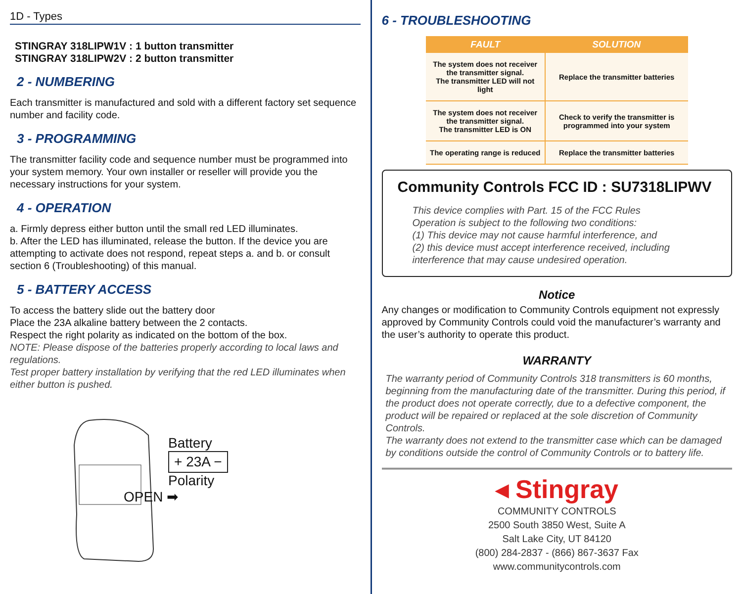1D - Types
STINGRAY 318LIPW1V : 1 button transmitter
STINGRAY 318LIPW2V : 2 button transmitter
2 - NUMBERING
Each transmitter is manufactured and sold with a different factory set sequence number and facility code.
3 - PROGRAMMING
The transmitter facility code and sequence number must be programmed into your system memory. Your own installer or reseller will provide you the necessary instructions for your system.
4 - OPERATION
a. Firmly depress either button until the small red LED illuminates.
b. After the LED has illuminated, release the button. If the device you are attempting to activate does not respond, repeat steps a. and b. or consult section 6 (Troubleshooting) of this manual.
5 - BATTERY ACCESS
To access the battery slide out the battery door
Place the 23A alkaline battery between the 2 contacts.
Respect the right polarity as indicated on the bottom of the box.
NOTE: Please dispose of the batteries properly according to local laws and regulations.
Test proper battery installation by verifying that the red LED illuminates when either button is pushed.
Battery
+ 23A −
Polarity
OPEN ➡
6 - TROUBLESHOOTING
| FAULT | SOLUTION |
| --- | --- |
| The system does not receiver the transmitter signal. The transmitter LED will not light | Replace the transmitter batteries |
| The system does not receiver the transmitter signal. The transmitter LED is ON | Check to verify the transmitter is programmed into your system |
| The operating range is reduced | Replace the transmitter batteries |
Community Controls FCC ID : SU7318LIPWV
This device complies with Part. 15 of the FCC Rules
Operation is subject to the following two conditions:
(1) This device may not cause harmful interference, and
(2) this device must accept interference received, including interference that may cause undesired operation.
Notice
Any changes or modification to Community Controls equipment not expressly approved by Community Controls could void the manufacturer’s warranty and the user’s authority to operate this product.
WARRANTY
The warranty period of Community Controls 318 transmitters is 60 months, beginning from the manufacturing date of the transmitter. During this period, if the product does not operate correctly, due to a defective component, the product will be repaired or replaced at the sole discretion of Community Controls.
The warranty does not extend to the transmitter case which can be damaged by conditions outside the control of Community Controls or to battery life.
◂ Stingray
COMMUNITY CONTROLS
2500 South 3850 West, Suite A
Salt Lake City, UT 84120
(800) 284-2837 - (866) 867-3637 Fax
www.communitycontrols.com